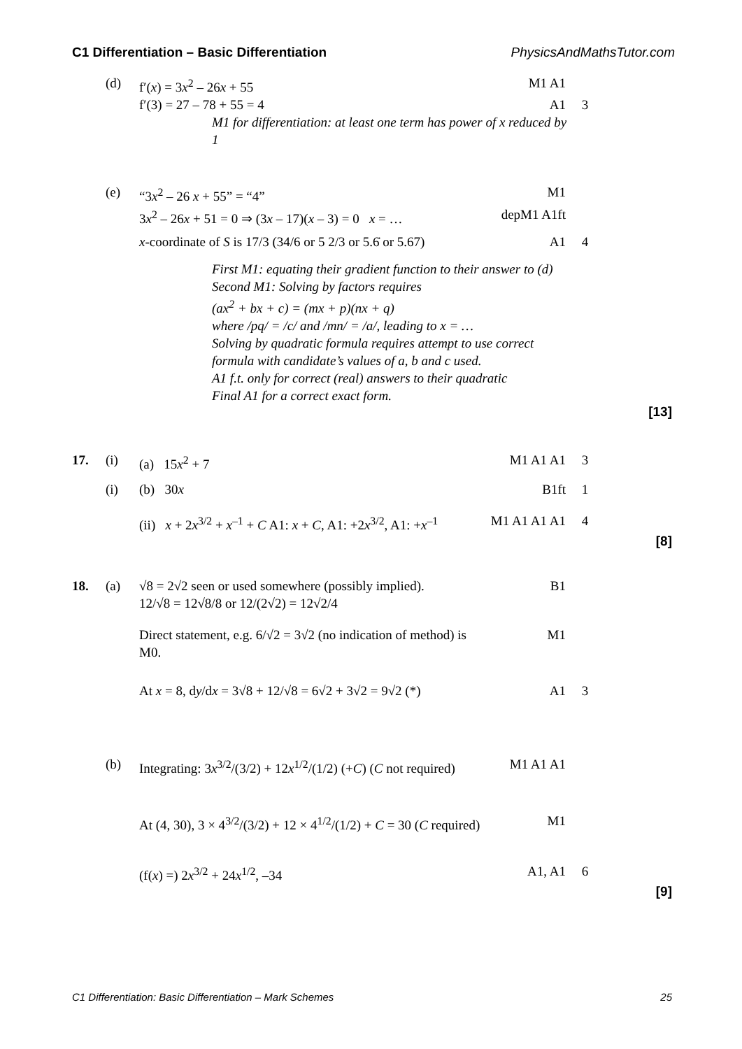C1 Differentiation – Basic Differentiation PhysicsAndMathsTutor.com
(d) f′(x) = 3x<sup>2</sup> – 26x + 55 M1 A1
f′(3) = 27 – 78 + 55 = 4 A1 3
M1 for differentiation: at least one term has power of x reduced by 1
(e) “3x<sup>2</sup> – 26 x + 55” = “4” M1
3x<sup>2</sup> – 26x + 51 = 0 ⇒ (3x – 17)(x – 3) = 0 x = … depM1 A1ft
x-coordinate of S is 17/3 (34/6 or 5 2/3 or 5.6̇ or 5.67) A1 4
First M1: equating their gradient function to their answer to (d)
Second M1: Solving by factors requires
(ax<sup>2</sup> + bx + c) = (mx + p)(nx + q)
where /pq/ = /c/ and /mn/ = /a/, leading to x = …
Solving by quadratic formula requires attempt to use correct formula with candidate’s values of a, b and c used.
A1 f.t. only for correct (real) answers to their quadratic
Final A1 for a correct exact form.
[13]
17. (i) (a) 15x<sup>2</sup> + 7 M1 A1 A1 3
(i) (b) 30x B1ft 1
(ii) x + 2x<sup>3/2</sup> + x<sup>–1</sup> + C A1: x + C, A1: +2x<sup>3/2</sup>, A1: +x<sup>–1</sup> M1 A1 A1 A1 4
[8]
18. (a) √8 = 2√2 seen or used somewhere (possibly implied). B1
12/√8 = 12√8/8 or 12/(2√2) = 12√2/4
Direct statement, e.g. 6/√2 = 3√2 (no indication of method) is M0. M1
At x = 8, dy/dx = 3√8 + 12/√8 = 6√2 + 3√2 = 9√2 (*) A1 3
(b) Integrating: 3x<sup>3/2</sup>/(3/2) + 12x<sup>1/2</sup>/(1/2) (+C) (C not required) M1 A1 A1
At (4, 30), 3 × 4<sup>3/2</sup>/(3/2) + 12 × 4<sup>1/2</sup>/(1/2) + C = 30 (C required) M1
(f(x) =) 2x<sup>3/2</sup> + 24x<sup>1/2</sup>, –34 A1, A1 6
[9]
C1 Differentiation: Basic Differentiation – Mark Schemes 25